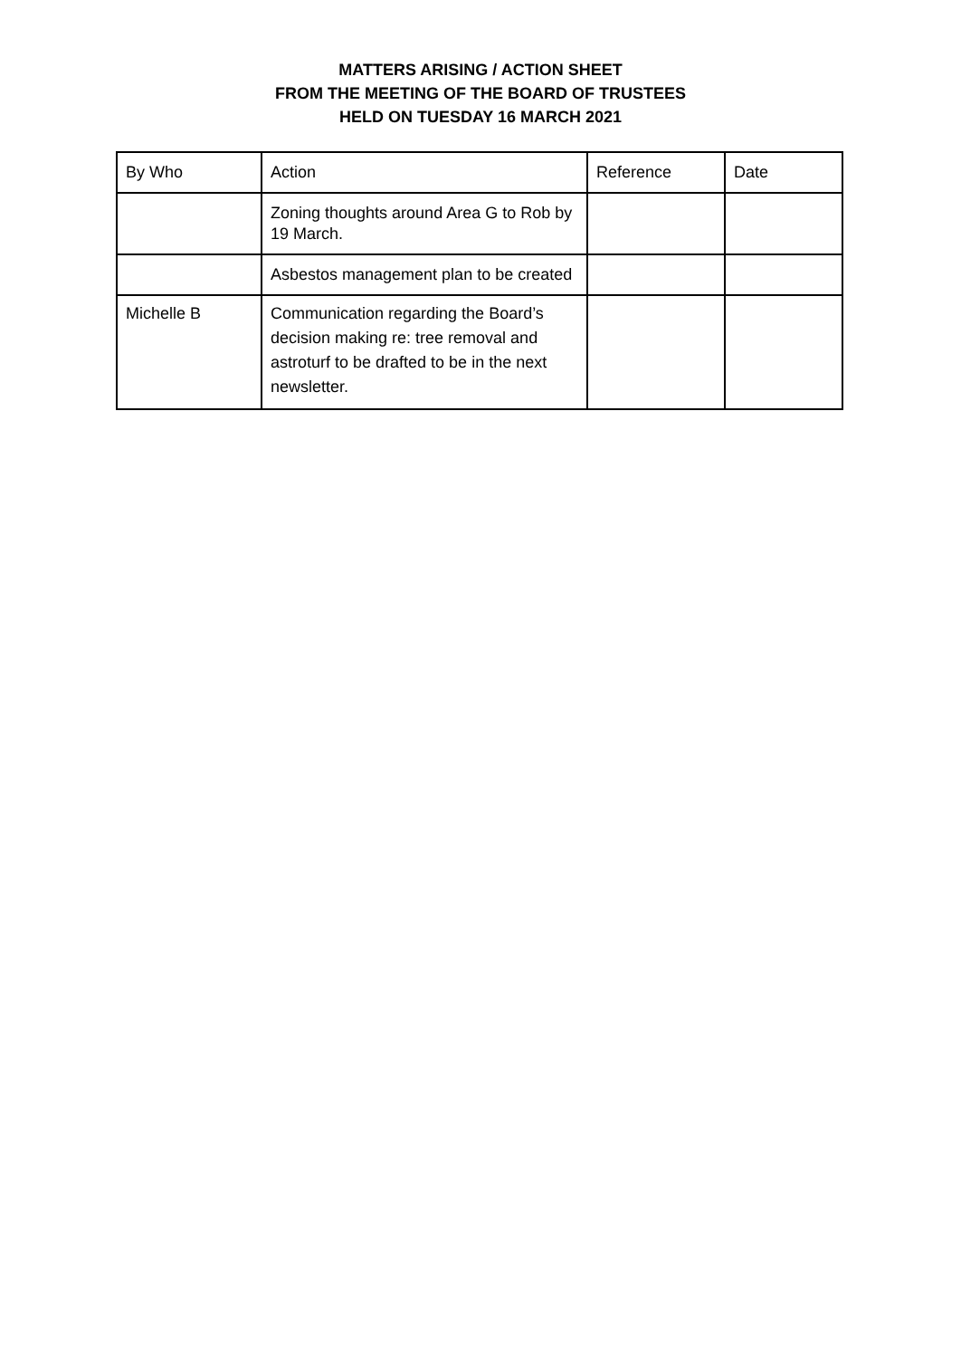MATTERS ARISING / ACTION SHEET
FROM THE MEETING OF THE BOARD OF TRUSTEES
HELD ON TUESDAY 16 MARCH 2021
| By Who | Action | Reference | Date |
| --- | --- | --- | --- |
| | Zoning thoughts around Area G to Rob by 19 March. | | |
| | Asbestos management plan to be created | | |
| Michelle B | Communication regarding the Board’s decision making re: tree removal and astroturf to be drafted to be in the next newsletter. | | |